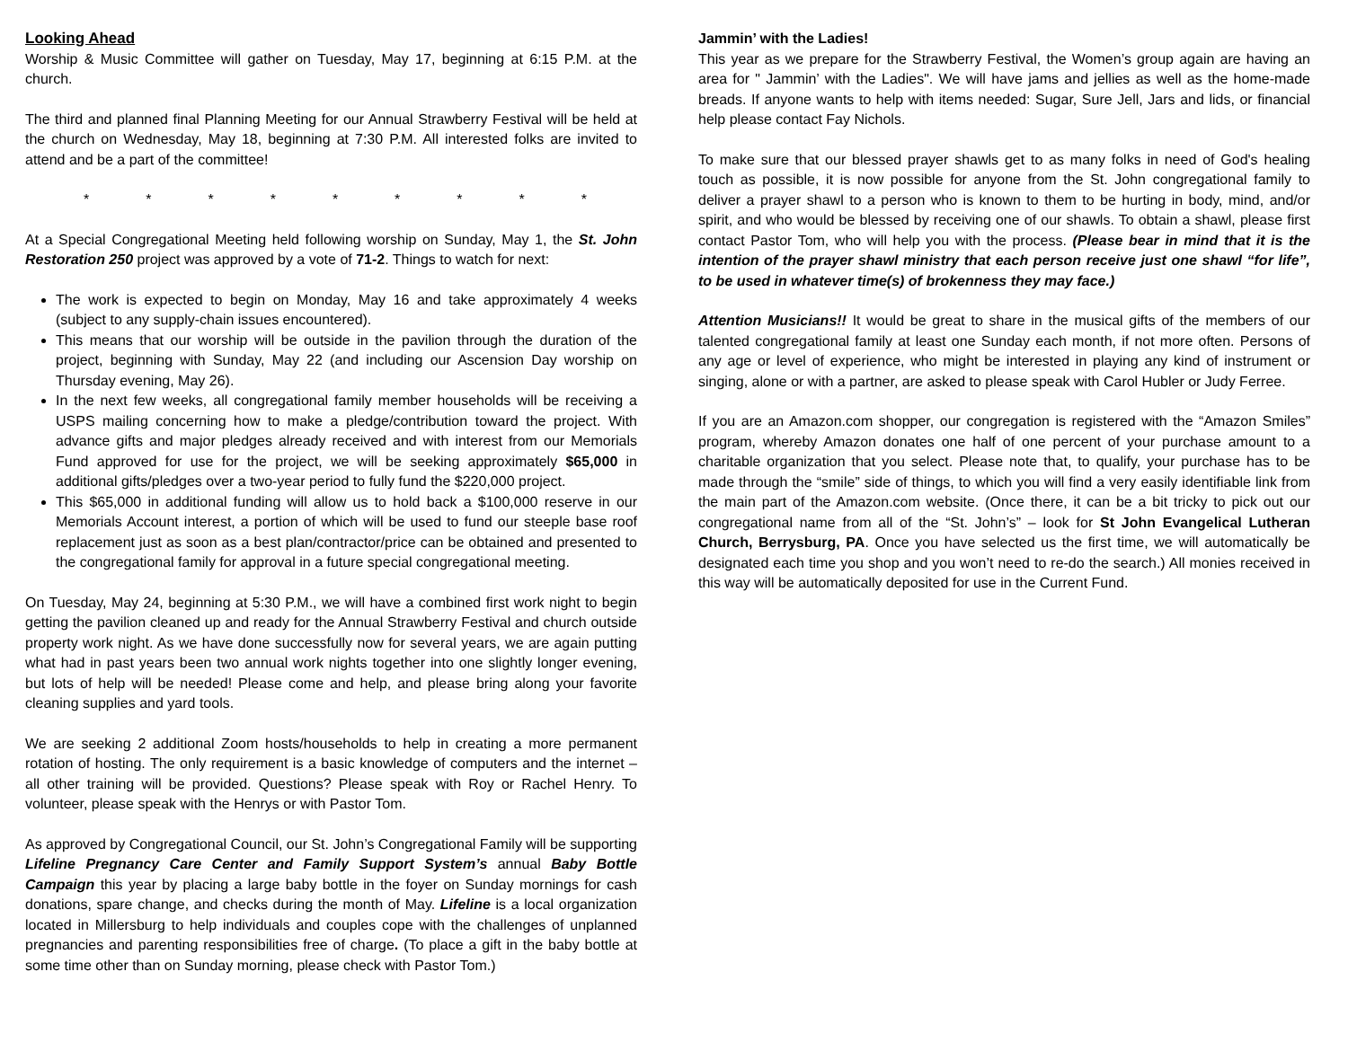Looking Ahead
Worship & Music Committee will gather on Tuesday, May 17, beginning at 6:15 P.M. at the church.
The third and planned final Planning Meeting for our Annual Strawberry Festival will be held at the church on Wednesday, May 18, beginning at 7:30 P.M. All interested folks are invited to attend and be a part of the committee!
* * * * * * * * *
At a Special Congregational Meeting held following worship on Sunday, May 1, the St. John Restoration 250 project was approved by a vote of 71-2. Things to watch for next:
The work is expected to begin on Monday, May 16 and take approximately 4 weeks (subject to any supply-chain issues encountered).
This means that our worship will be outside in the pavilion through the duration of the project, beginning with Sunday, May 22 (and including our Ascension Day worship on Thursday evening, May 26).
In the next few weeks, all congregational family member households will be receiving a USPS mailing concerning how to make a pledge/contribution toward the project. With advance gifts and major pledges already received and with interest from our Memorials Fund approved for use for the project, we will be seeking approximately $65,000 in additional gifts/pledges over a two-year period to fully fund the $220,000 project.
This $65,000 in additional funding will allow us to hold back a $100,000 reserve in our Memorials Account interest, a portion of which will be used to fund our steeple base roof replacement just as soon as a best plan/contractor/price can be obtained and presented to the congregational family for approval in a future special congregational meeting.
On Tuesday, May 24, beginning at 5:30 P.M., we will have a combined first work night to begin getting the pavilion cleaned up and ready for the Annual Strawberry Festival and church outside property work night. As we have done successfully now for several years, we are again putting what had in past years been two annual work nights together into one slightly longer evening, but lots of help will be needed! Please come and help, and please bring along your favorite cleaning supplies and yard tools.
We are seeking 2 additional Zoom hosts/households to help in creating a more permanent rotation of hosting. The only requirement is a basic knowledge of computers and the internet – all other training will be provided. Questions? Please speak with Roy or Rachel Henry. To volunteer, please speak with the Henrys or with Pastor Tom.
As approved by Congregational Council, our St. John’s Congregational Family will be supporting Lifeline Pregnancy Care Center and Family Support System’s annual Baby Bottle Campaign this year by placing a large baby bottle in the foyer on Sunday mornings for cash donations, spare change, and checks during the month of May. Lifeline is a local organization located in Millersburg to help individuals and couples cope with the challenges of unplanned pregnancies and parenting responsibilities free of charge. (To place a gift in the baby bottle at some time other than on Sunday morning, please check with Pastor Tom.)
Jammin’ with the Ladies!
This year as we prepare for the Strawberry Festival, the Women’s group again are having an area for " Jammin’ with the Ladies". We will have jams and jellies as well as the home-made breads. If anyone wants to help with items needed: Sugar, Sure Jell, Jars and lids, or financial help please contact Fay Nichols.
To make sure that our blessed prayer shawls get to as many folks in need of God's healing touch as possible, it is now possible for anyone from the St. John congregational family to deliver a prayer shawl to a person who is known to them to be hurting in body, mind, and/or spirit, and who would be blessed by receiving one of our shawls. To obtain a shawl, please first contact Pastor Tom, who will help you with the process. (Please bear in mind that it is the intention of the prayer shawl ministry that each person receive just one shawl “for life”, to be used in whatever time(s) of brokenness they may face.)
Attention Musicians!! It would be great to share in the musical gifts of the members of our talented congregational family at least one Sunday each month, if not more often. Persons of any age or level of experience, who might be interested in playing any kind of instrument or singing, alone or with a partner, are asked to please speak with Carol Hubler or Judy Ferree.
If you are an Amazon.com shopper, our congregation is registered with the “Amazon Smiles” program, whereby Amazon donates one half of one percent of your purchase amount to a charitable organization that you select. Please note that, to qualify, your purchase has to be made through the “smile” side of things, to which you will find a very easily identifiable link from the main part of the Amazon.com website. (Once there, it can be a bit tricky to pick out our congregational name from all of the “St. John’s” – look for St John Evangelical Lutheran Church, Berrysburg, PA. Once you have selected us the first time, we will automatically be designated each time you shop and you won’t need to re-do the search.) All monies received in this way will be automatically deposited for use in the Current Fund.